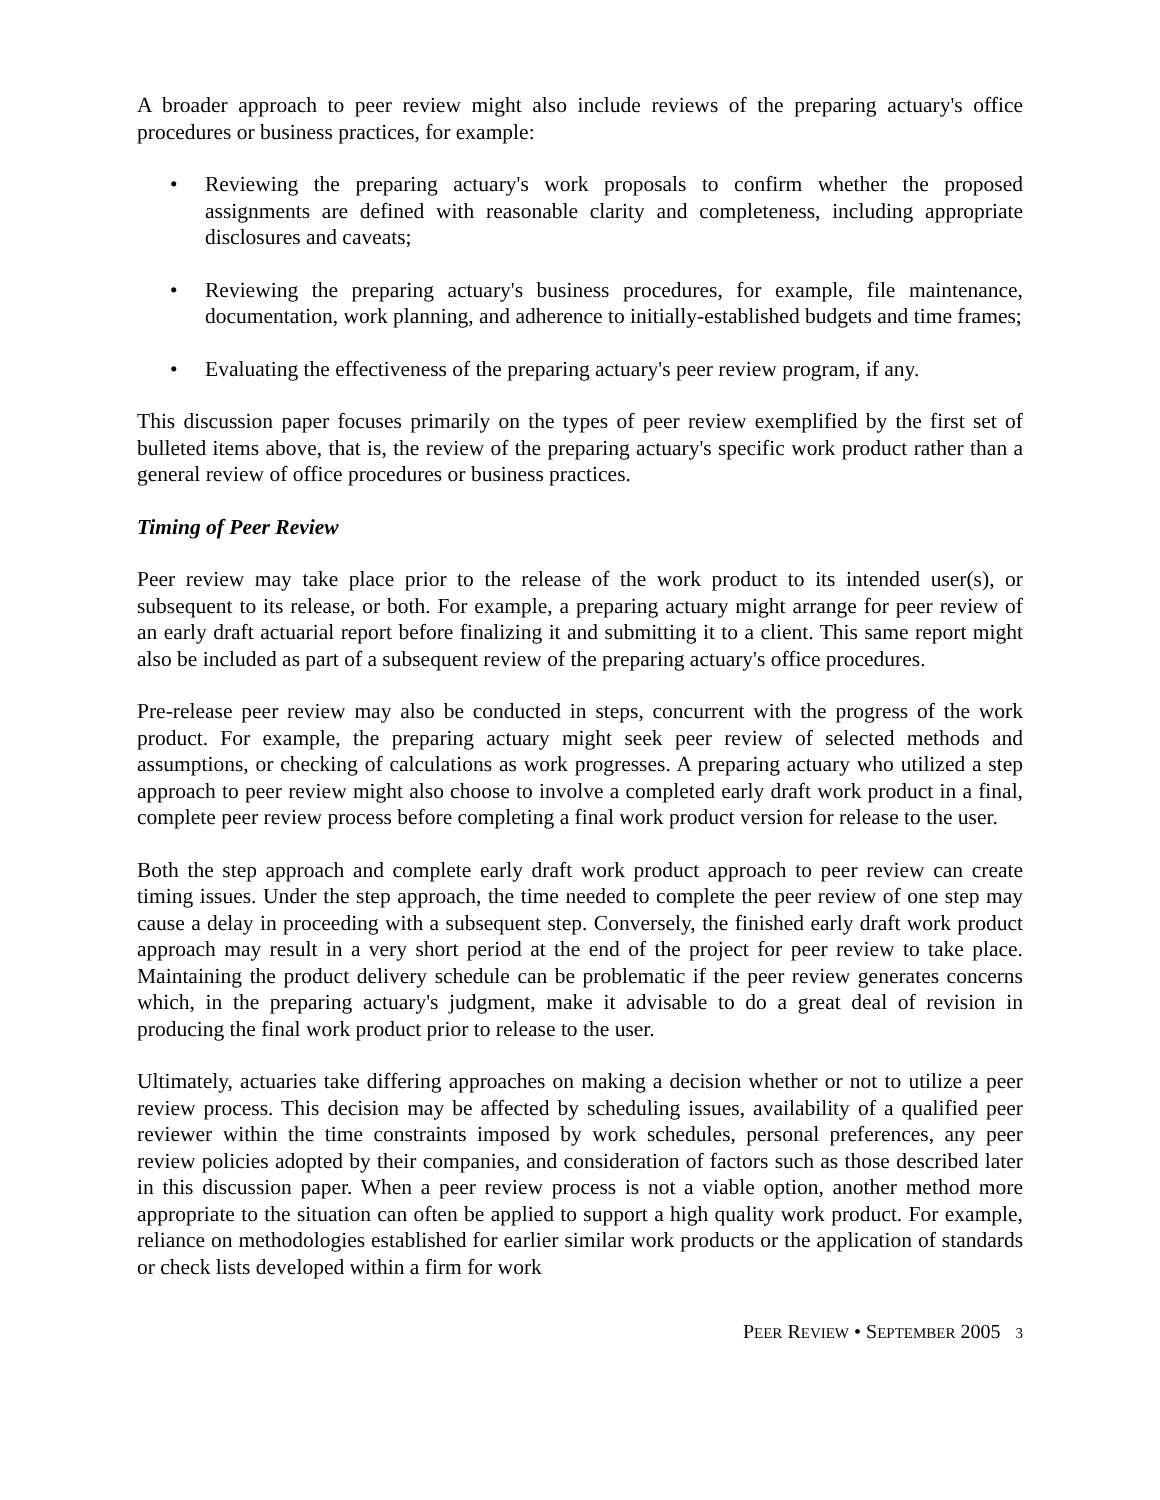A broader approach to peer review might also include reviews of the preparing actuary's office procedures or business practices, for example:
• Reviewing the preparing actuary's work proposals to confirm whether the proposed assignments are defined with reasonable clarity and completeness, including appropriate disclosures and caveats;
• Reviewing the preparing actuary's business procedures, for example, file maintenance, documentation, work planning, and adherence to initially-established budgets and time frames;
• Evaluating the effectiveness of the preparing actuary's peer review program, if any.
This discussion paper focuses primarily on the types of peer review exemplified by the first set of bulleted items above, that is, the review of the preparing actuary's specific work product rather than a general review of office procedures or business practices.
Timing of Peer Review
Peer review may take place prior to the release of the work product to its intended user(s), or subsequent to its release, or both. For example, a preparing actuary might arrange for peer review of an early draft actuarial report before finalizing it and submitting it to a client. This same report might also be included as part of a subsequent review of the preparing actuary's office procedures.
Pre-release peer review may also be conducted in steps, concurrent with the progress of the work product. For example, the preparing actuary might seek peer review of selected methods and assumptions, or checking of calculations as work progresses. A preparing actuary who utilized a step approach to peer review might also choose to involve a completed early draft work product in a final, complete peer review process before completing a final work product version for release to the user.
Both the step approach and complete early draft work product approach to peer review can create timing issues. Under the step approach, the time needed to complete the peer review of one step may cause a delay in proceeding with a subsequent step. Conversely, the finished early draft work product approach may result in a very short period at the end of the project for peer review to take place. Maintaining the product delivery schedule can be problematic if the peer review generates concerns which, in the preparing actuary's judgment, make it advisable to do a great deal of revision in producing the final work product prior to release to the user.
Ultimately, actuaries take differing approaches on making a decision whether or not to utilize a peer review process. This decision may be affected by scheduling issues, availability of a qualified peer reviewer within the time constraints imposed by work schedules, personal preferences, any peer review policies adopted by their companies, and consideration of factors such as those described later in this discussion paper. When a peer review process is not a viable option, another method more appropriate to the situation can often be applied to support a high quality work product. For example, reliance on methodologies established for earlier similar work products or the application of standards or check lists developed within a firm for work
PEER REVIEW • SEPTEMBER 2005 3